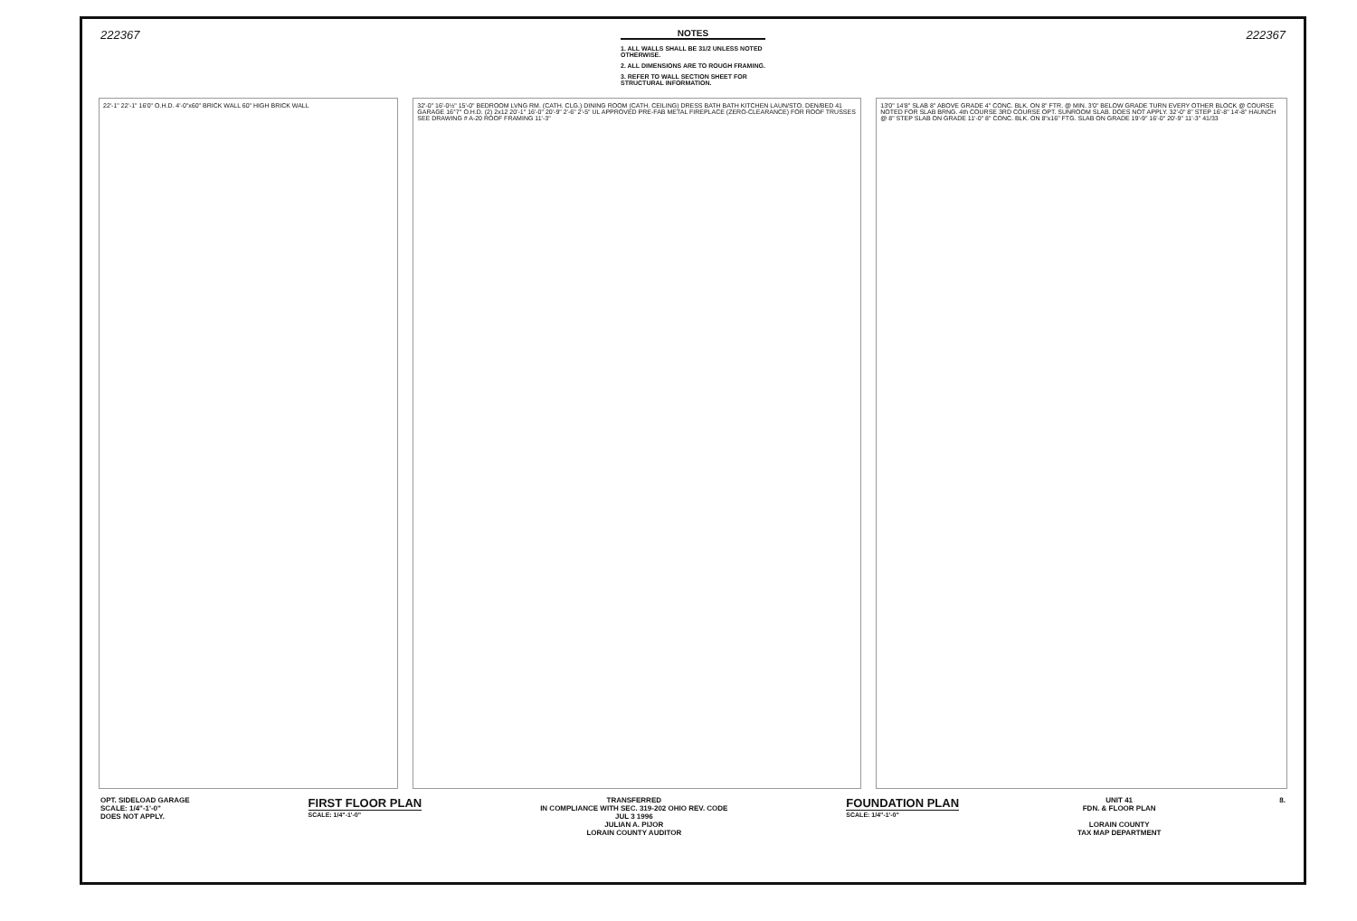222367
NOTES
1. ALL WALLS SHALL BE 31/2 UNLESS NOTED OTHERWISE.
2. ALL DIMENSIONS ARE TO ROUGH FRAMING.
3. REFER TO WALL SECTION SHEET FOR STRUCTURAL INFORMATION.
222367
22'-1" 22'-1" 16'0" O.H.D. 4'-0"x60" BRICK WALL 60" HIGH BRICK WALL
32'-0" 16'-0½" 15'-0" BEDROOM LVNG RM. (CATH. CLG.) DINING ROOM (CATH. CEILING) DRESS BATH BATH KITCHEN LAUN/STO. DEN/BED 41 GARAGE 16°7° O.H.D. (2) 2x12 20'-1" 16'-0" 20'-9" 2'-6" 2'-5" UL APPROVED PRE-FAB METAL FIREPLACE (ZERO-CLEARANCE) FOR ROOF TRUSSES SEE DRAWING # A-20 ROOF FRAMING 11'-3"
13'0" 14'8" SLAB 8" ABOVE GRADE 4" CONC. BLK. ON 8" FTR. @ MIN. 3'0" BELOW GRADE TURN EVERY OTHER BLOCK @ COURSE NOTED FOR SLAB BRNG. 4th COURSE 3RD COURSE OPT. SUNROOM SLAB. DOES NOT APPLY. 32'-0" 8" STEP 16'-8" 14'-8" HAUNCH @ 8" STEP SLAB ON GRADE 11'-0" 8" CONC. BLK. ON 8"x16" FTG. SLAB ON GRADE 19'-9" 16'-0" 20'-9" 11'-3" 41/33
OPT. SIDELOAD GARAGE
SCALE: 1/4"-1'-0"
DOES NOT APPLY.
FIRST FLOOR PLAN
SCALE: 1/4"-1'-0"
TRANSFERRED
IN COMPLIANCE WITH SEC. 319-202 OHIO REV. CODE
JUL 3 1996
JULIAN A. PIJOR
LORAIN COUNTY AUDITOR
FOUNDATION PLAN
SCALE: 1/4"-1'-0"
UNIT 41
FDN. & FLOOR PLAN
LORAIN COUNTY
TAX MAP DEPARTMENT
8.